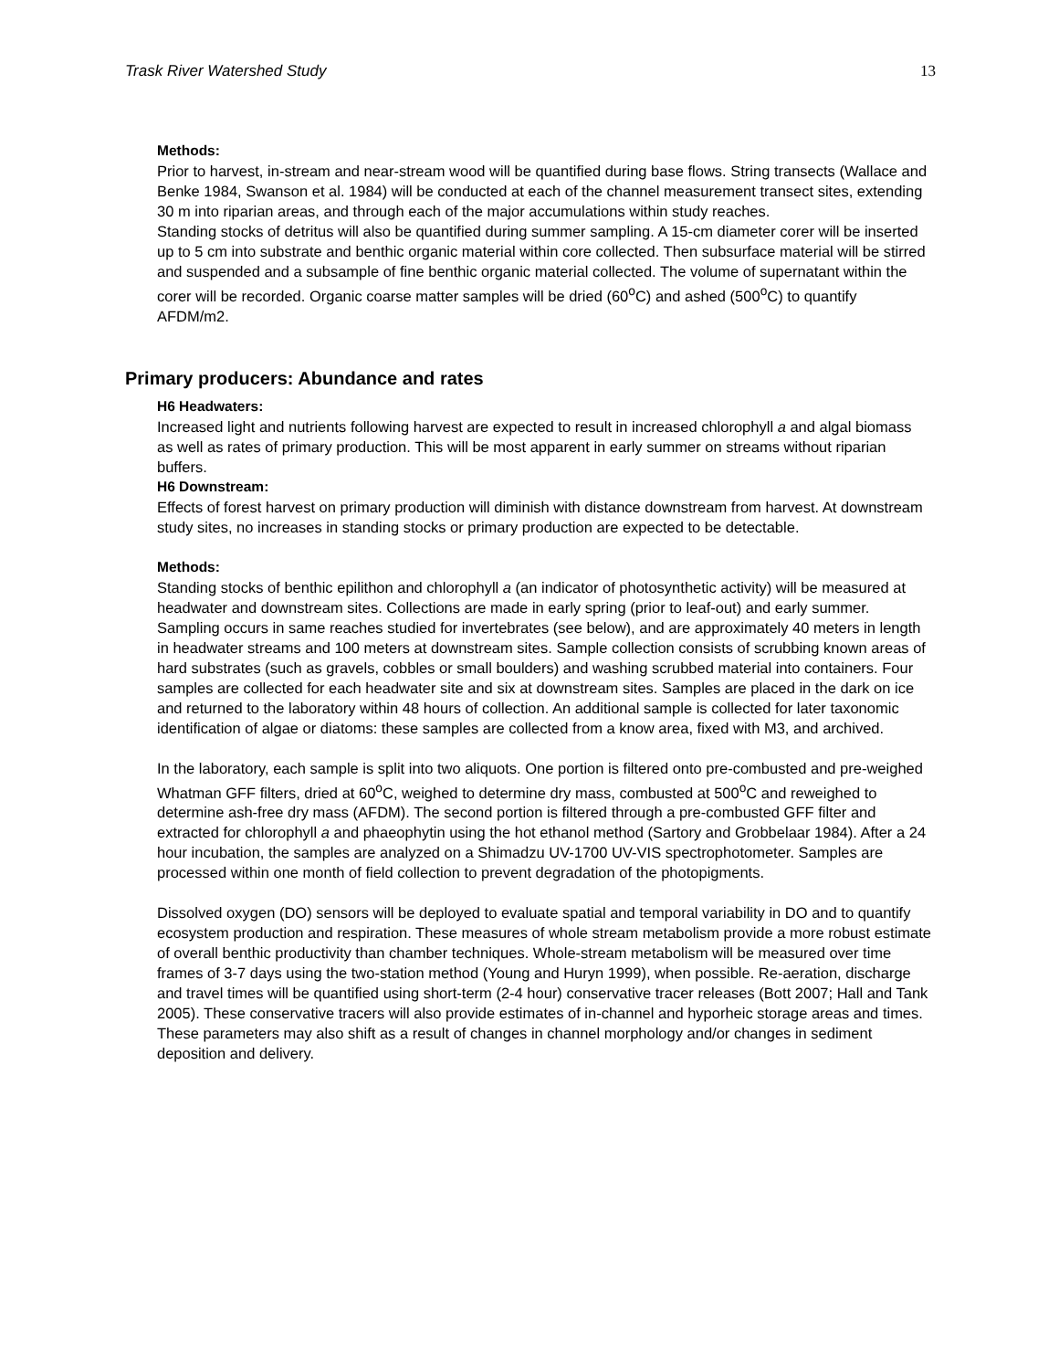Trask River Watershed Study 13
Methods:
Prior to harvest, in-stream and near-stream wood will be quantified during base flows. String transects (Wallace and Benke 1984, Swanson et al. 1984) will be conducted at each of the channel measurement transect sites, extending 30 m into riparian areas, and through each of the major accumulations within study reaches.
Standing stocks of detritus will also be quantified during summer sampling. A 15-cm diameter corer will be inserted up to 5 cm into substrate and benthic organic material within core collected. Then subsurface material will be stirred and suspended and a subsample of fine benthic organic material collected. The volume of supernatant within the corer will be recorded. Organic coarse matter samples will be dried (60<sup>o</sup>C) and ashed (500<sup>o</sup>C) to quantify AFDM/m2.
Primary producers: Abundance and rates
H6 Headwaters:
Increased light and nutrients following harvest are expected to result in increased chlorophyll a and algal biomass as well as rates of primary production. This will be most apparent in early summer on streams without riparian buffers.
H6 Downstream:
Effects of forest harvest on primary production will diminish with distance downstream from harvest. At downstream study sites, no increases in standing stocks or primary production are expected to be detectable.
Methods:
Standing stocks of benthic epilithon and chlorophyll a (an indicator of photosynthetic activity) will be measured at headwater and downstream sites. Collections are made in early spring (prior to leaf-out) and early summer. Sampling occurs in same reaches studied for invertebrates (see below), and are approximately 40 meters in length in headwater streams and 100 meters at downstream sites. Sample collection consists of scrubbing known areas of hard substrates (such as gravels, cobbles or small boulders) and washing scrubbed material into containers. Four samples are collected for each headwater site and six at downstream sites. Samples are placed in the dark on ice and returned to the laboratory within 48 hours of collection. An additional sample is collected for later taxonomic identification of algae or diatoms: these samples are collected from a know area, fixed with M3, and archived.
In the laboratory, each sample is split into two aliquots. One portion is filtered onto pre-combusted and pre-weighed Whatman GFF filters, dried at 60<sup>o</sup>C, weighed to determine dry mass, combusted at 500<sup>o</sup>C and reweighed to determine ash-free dry mass (AFDM). The second portion is filtered through a pre-combusted GFF filter and extracted for chlorophyll a and phaeophytin using the hot ethanol method (Sartory and Grobbelaar 1984). After a 24 hour incubation, the samples are analyzed on a Shimadzu UV-1700 UV-VIS spectrophotometer. Samples are processed within one month of field collection to prevent degradation of the photopigments.
Dissolved oxygen (DO) sensors will be deployed to evaluate spatial and temporal variability in DO and to quantify ecosystem production and respiration. These measures of whole stream metabolism provide a more robust estimate of overall benthic productivity than chamber techniques. Whole-stream metabolism will be measured over time frames of 3-7 days using the two-station method (Young and Huryn 1999), when possible. Re-aeration, discharge and travel times will be quantified using short-term (2-4 hour) conservative tracer releases (Bott 2007; Hall and Tank 2005). These conservative tracers will also provide estimates of in-channel and hyporheic storage areas and times. These parameters may also shift as a result of changes in channel morphology and/or changes in sediment deposition and delivery.